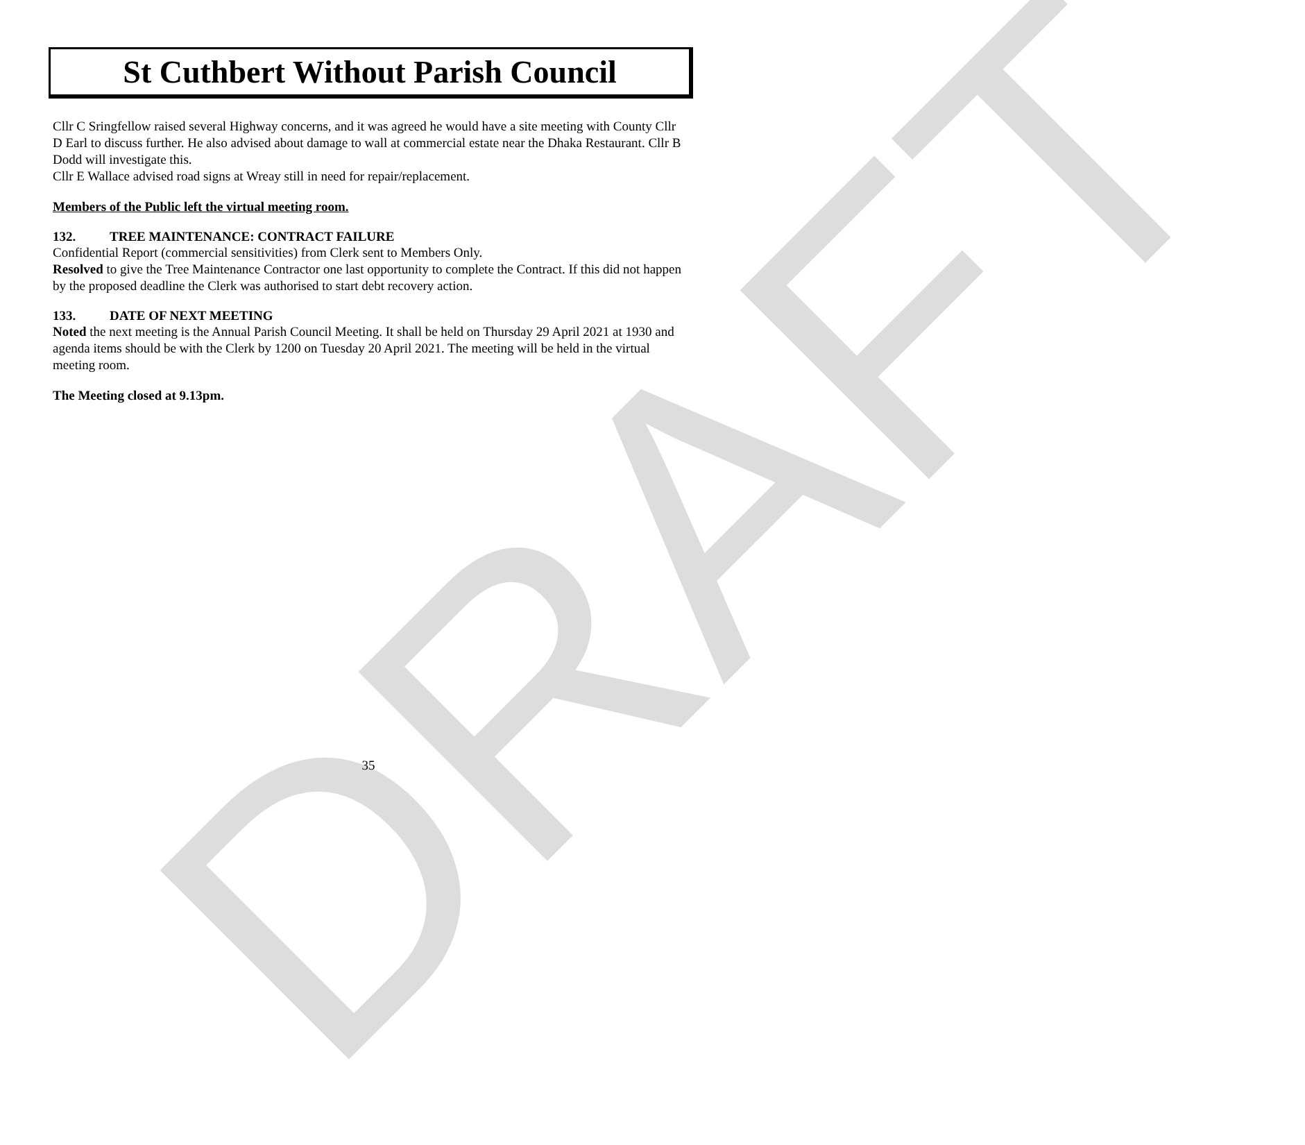DRAFT
St Cuthbert Without Parish Council
Cllr C Sringfellow raised several Highway concerns, and it was agreed he would have a site meeting with County Cllr D Earl to discuss further. He also advised about damage to wall at commercial estate near the Dhaka Restaurant. Cllr B Dodd will investigate this.
Cllr E Wallace advised road signs at Wreay still in need for repair/replacement.
Members of the Public left the virtual meeting room.
132. TREE MAINTENANCE: CONTRACT FAILURE
Confidential Report (commercial sensitivities) from Clerk sent to Members Only.
Resolved to give the Tree Maintenance Contractor one last opportunity to complete the Contract. If this did not happen by the proposed deadline the Clerk was authorised to start debt recovery action.
133. DATE OF NEXT MEETING
Noted the next meeting is the Annual Parish Council Meeting. It shall be held on Thursday 29 April 2021 at 1930 and agenda items should be with the Clerk by 1200 on Tuesday 20 April 2021. The meeting will be held in the virtual meeting room.
The Meeting closed at 9.13pm.
35